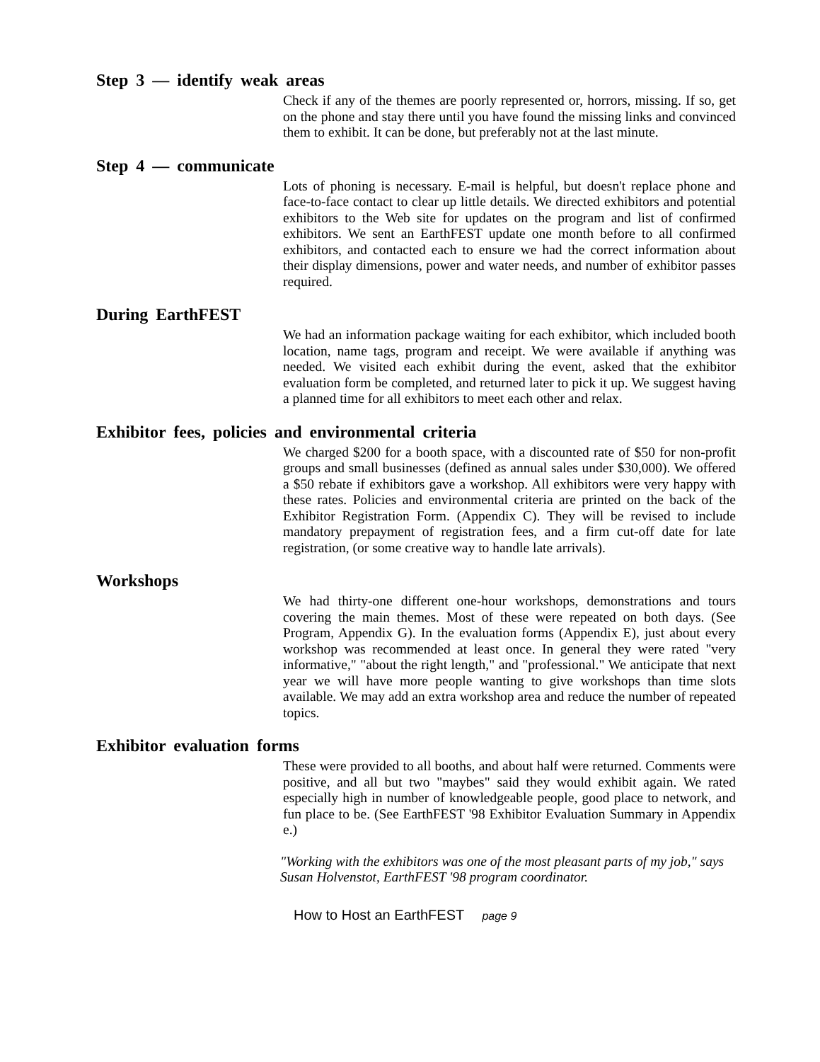Step 3 — identify weak areas
Check if any of the themes are poorly represented or, horrors, missing. If so, get on the phone and stay there until you have found the missing links and convinced them to exhibit. It can be done, but preferably not at the last minute.
Step 4 — communicate
Lots of phoning is necessary. E-mail is helpful, but doesn't replace phone and face-to-face contact to clear up little details. We directed exhibitors and potential exhibitors to the Web site for updates on the program and list of confirmed exhibitors. We sent an EarthFEST update one month before to all confirmed exhibitors, and contacted each to ensure we had the correct information about their display dimensions, power and water needs, and number of exhibitor passes required.
During EarthFEST
We had an information package waiting for each exhibitor, which included booth location, name tags, program and receipt. We were available if anything was needed. We visited each exhibit during the event, asked that the exhibitor evaluation form be completed, and returned later to pick it up. We suggest having a planned time for all exhibitors to meet each other and relax.
Exhibitor fees, policies and environmental criteria
We charged $200 for a booth space, with a discounted rate of $50 for non-profit groups and small businesses (defined as annual sales under $30,000). We offered a $50 rebate if exhibitors gave a workshop. All exhibitors were very happy with these rates. Policies and environmental criteria are printed on the back of the Exhibitor Registration Form. (Appendix C). They will be revised to include mandatory prepayment of registration fees, and a firm cut-off date for late registration, (or some creative way to handle late arrivals).
Workshops
We had thirty-one different one-hour workshops, demonstrations and tours covering the main themes. Most of these were repeated on both days. (See Program, Appendix G). In the evaluation forms (Appendix E), just about every workshop was recommended at least once. In general they were rated "very informative," "about the right length," and "professional." We anticipate that next year we will have more people wanting to give workshops than time slots available. We may add an extra workshop area and reduce the number of repeated topics.
Exhibitor evaluation forms
These were provided to all booths, and about half were returned. Comments were positive, and all but two "maybes" said they would exhibit again. We rated especially high in number of knowledgeable people, good place to network, and fun place to be. (See EarthFEST '98 Exhibitor Evaluation Summary in Appendix e.)
"Working with the exhibitors was one of the most pleasant parts of my job," says Susan Holvenstot, EarthFEST '98 program coordinator.
How to Host an EarthFEST page 9